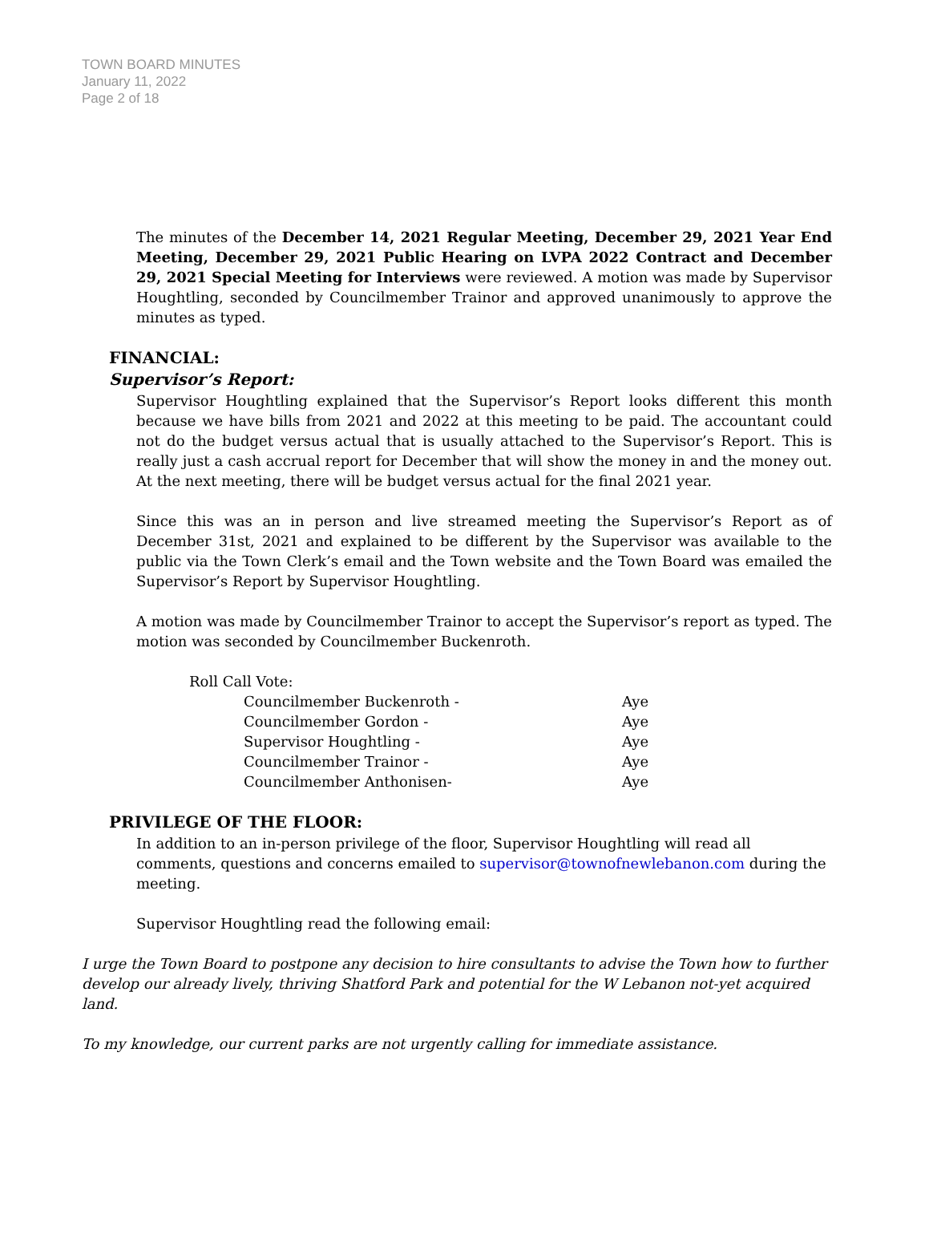TOWN BOARD MINUTES
January 11, 2022
Page 2 of 18
The minutes of the December 14, 2021 Regular Meeting, December 29, 2021 Year End Meeting, December 29, 2021 Public Hearing on LVPA 2022 Contract and December 29, 2021 Special Meeting for Interviews were reviewed. A motion was made by Supervisor Houghtling, seconded by Councilmember Trainor and approved unanimously to approve the minutes as typed.
FINANCIAL:
Supervisor’s Report:
Supervisor Houghtling explained that the Supervisor’s Report looks different this month because we have bills from 2021 and 2022 at this meeting to be paid. The accountant could not do the budget versus actual that is usually attached to the Supervisor’s Report. This is really just a cash accrual report for December that will show the money in and the money out. At the next meeting, there will be budget versus actual for the final 2021 year.
Since this was an in person and live streamed meeting the Supervisor’s Report as of December 31st, 2021 and explained to be different by the Supervisor was available to the public via the Town Clerk’s email and the Town website and the Town Board was emailed the Supervisor’s Report by Supervisor Houghtling.
A motion was made by Councilmember Trainor to accept the Supervisor’s report as typed. The motion was seconded by Councilmember Buckenroth.
| Roll Call Vote: | |
| Councilmember Buckenroth - | Aye |
| Councilmember Gordon - | Aye |
| Supervisor Houghtling - | Aye |
| Councilmember Trainor - | Aye |
| Councilmember Anthonisen- | Aye |
PRIVILEGE OF THE FLOOR:
In addition to an in-person privilege of the floor, Supervisor Houghtling will read all comments, questions and concerns emailed to supervisor@townofnewlebanon.com during the meeting.
Supervisor Houghtling read the following email:
I urge the Town Board to postpone any decision to hire consultants to advise the Town how to further develop our already lively, thriving Shatford Park and potential for the W Lebanon not-yet acquired land.
To my knowledge, our current parks are not urgently calling for immediate assistance.